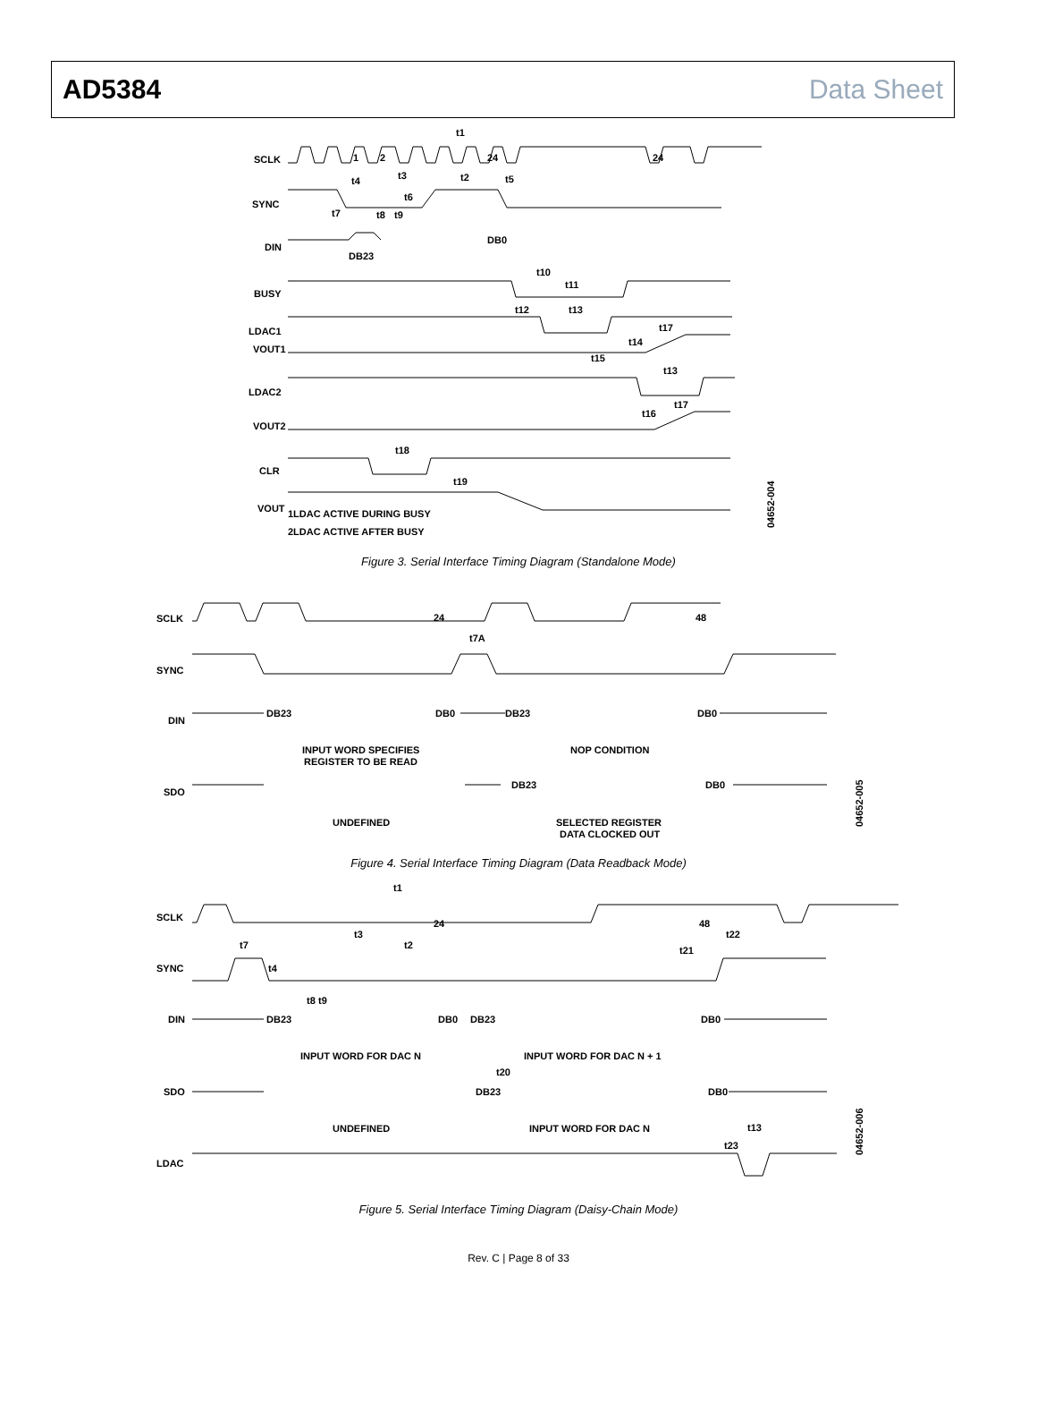AD5384 Data Sheet
SCLK
1
2
24
24
t1
t3
t2
t5
SYNC
t4
t6
t7
t8
t9
DIN
DB0
DB23
BUSY
t10
t11
t12
t13
LDAC1
VOUT1
t17
t14
t15
t13
LDAC2
t17
t16
VOUT2
t18
CLR
t19
VOUT
1LDAC ACTIVE DURING BUSY
2LDAC ACTIVE AFTER BUSY
04652-004
Figure 3. Serial Interface Timing Diagram (Standalone Mode)
SCLK
24
48
t7A
SYNC
DIN
DB23
DB0
DB23
DB0
INPUT WORD SPECIFIES
REGISTER TO BE READ
NOP CONDITION
SDO
DB23
DB0
UNDEFINED
SELECTED REGISTER
DATA CLOCKED OUT
04652-005
Figure 4. Serial Interface Timing Diagram (Data Readback Mode)
SCLK
t1
24
48
t3
t2
t22
t21
t7
SYNC
t4
t8
t9
DIN
DB23
DB0
DB23
DB0
INPUT WORD FOR DAC N
INPUT WORD FOR DAC N + 1
t20
SDO
DB23
DB0
UNDEFINED
INPUT WORD FOR DAC N
t13
t23
LDAC
04652-006
Figure 5. Serial Interface Timing Diagram (Daisy-Chain Mode)
Rev. C | Page 8 of 33